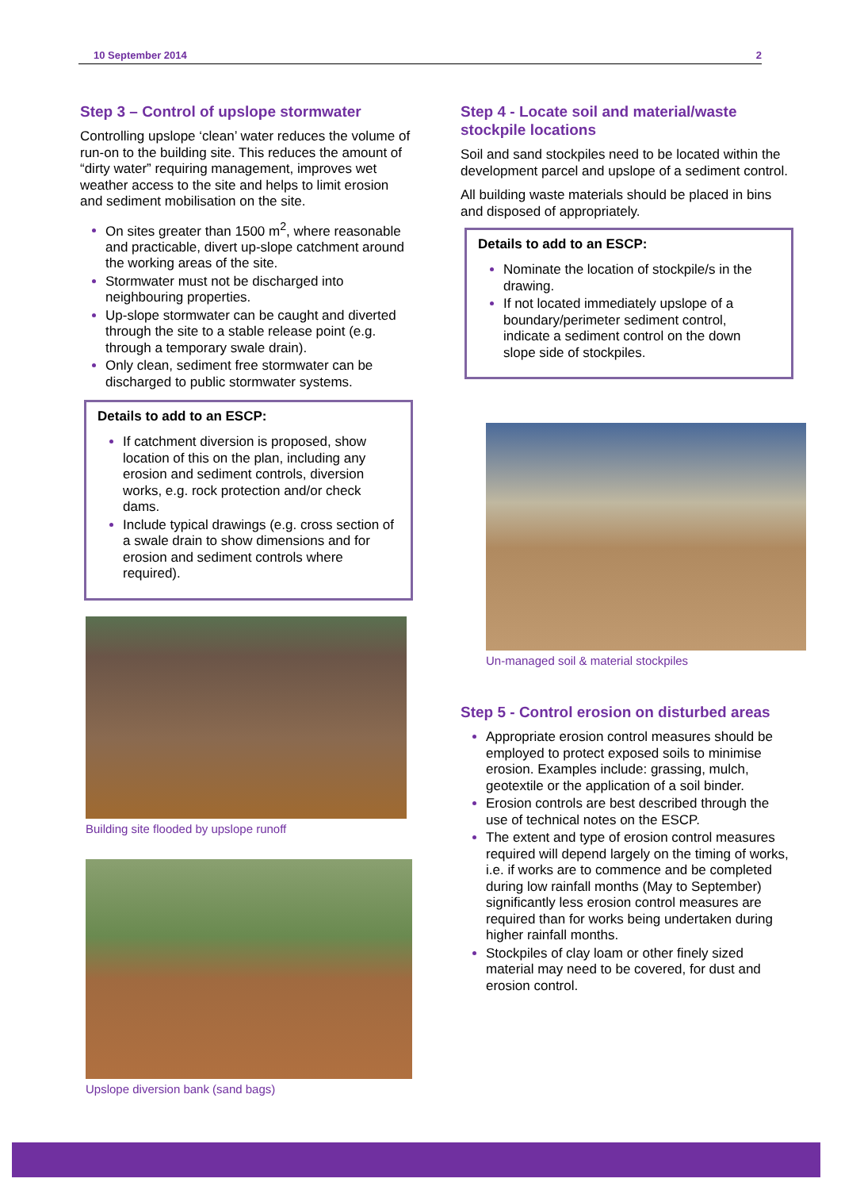10 September 2014 2
Step 3 – Control of upslope stormwater
Controlling upslope ‘clean’ water reduces the volume of run-on to the building site. This reduces the amount of “dirty water” requiring management, improves wet weather access to the site and helps to limit erosion and sediment mobilisation on the site.
On sites greater than 1500 m<sup>2</sup>, where reasonable and practicable, divert up-slope catchment around the working areas of the site.
Stormwater must not be discharged into neighbouring properties.
Up-slope stormwater can be caught and diverted through the site to a stable release point (e.g. through a temporary swale drain).
Only clean, sediment free stormwater can be discharged to public stormwater systems.
Details to add to an ESCP:
If catchment diversion is proposed, show location of this on the plan, including any erosion and sediment controls, diversion works, e.g. rock protection and/or check dams.
Include typical drawings (e.g. cross section of a swale drain to show dimensions and for erosion and sediment controls where required).
Building site flooded by upslope runoff
Upslope diversion bank (sand bags)
Step 4 - Locate soil and material/waste stockpile locations
Soil and sand stockpiles need to be located within the development parcel and upslope of a sediment control.
All building waste materials should be placed in bins and disposed of appropriately.
Details to add to an ESCP:
Nominate the location of stockpile/s in the drawing.
If not located immediately upslope of a boundary/perimeter sediment control, indicate a sediment control on the down slope side of stockpiles.
Un-managed soil & material stockpiles
Step 5 - Control erosion on disturbed areas
Appropriate erosion control measures should be employed to protect exposed soils to minimise erosion. Examples include: grassing, mulch, geotextile or the application of a soil binder.
Erosion controls are best described through the use of technical notes on the ESCP.
The extent and type of erosion control measures required will depend largely on the timing of works, i.e. if works are to commence and be completed during low rainfall months (May to September) significantly less erosion control measures are required than for works being undertaken during higher rainfall months.
Stockpiles of clay loam or other finely sized material may need to be covered, for dust and erosion control.